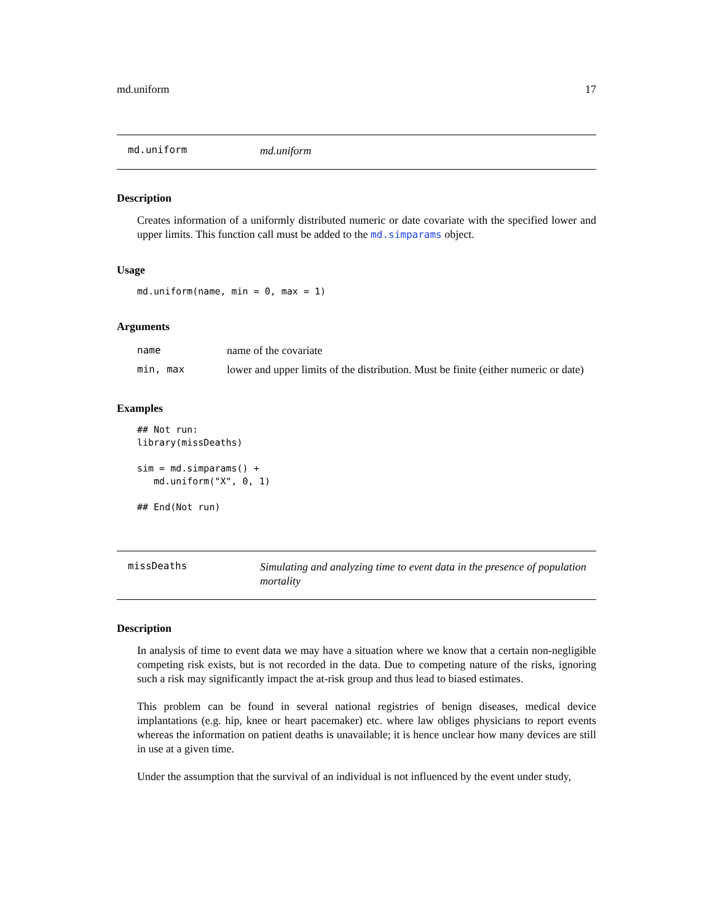md.uniform 17
md.uniform md.uniform
Description
Creates information of a uniformly distributed numeric or date covariate with the specified lower and upper limits. This function call must be added to the md.simparams object.
Usage
md.uniform(name, min = 0, max = 1)
Arguments
| name | name of the covariate |
| min, max | lower and upper limits of the distribution. Must be finite (either numeric or date) |
Examples
## Not run:
library(missDeaths)

sim = md.simparams() +
   md.uniform("X", 0, 1)

## End(Not run)
missDeaths Simulating and analyzing time to event data in the presence of population mortality
Description
In analysis of time to event data we may have a situation where we know that a certain non-negligible competing risk exists, but is not recorded in the data. Due to competing nature of the risks, ignoring such a risk may significantly impact the at-risk group and thus lead to biased estimates.
This problem can be found in several national registries of benign diseases, medical device implantations (e.g. hip, knee or heart pacemaker) etc. where law obliges physicians to report events whereas the information on patient deaths is unavailable; it is hence unclear how many devices are still in use at a given time.
Under the assumption that the survival of an individual is not influenced by the event under study,